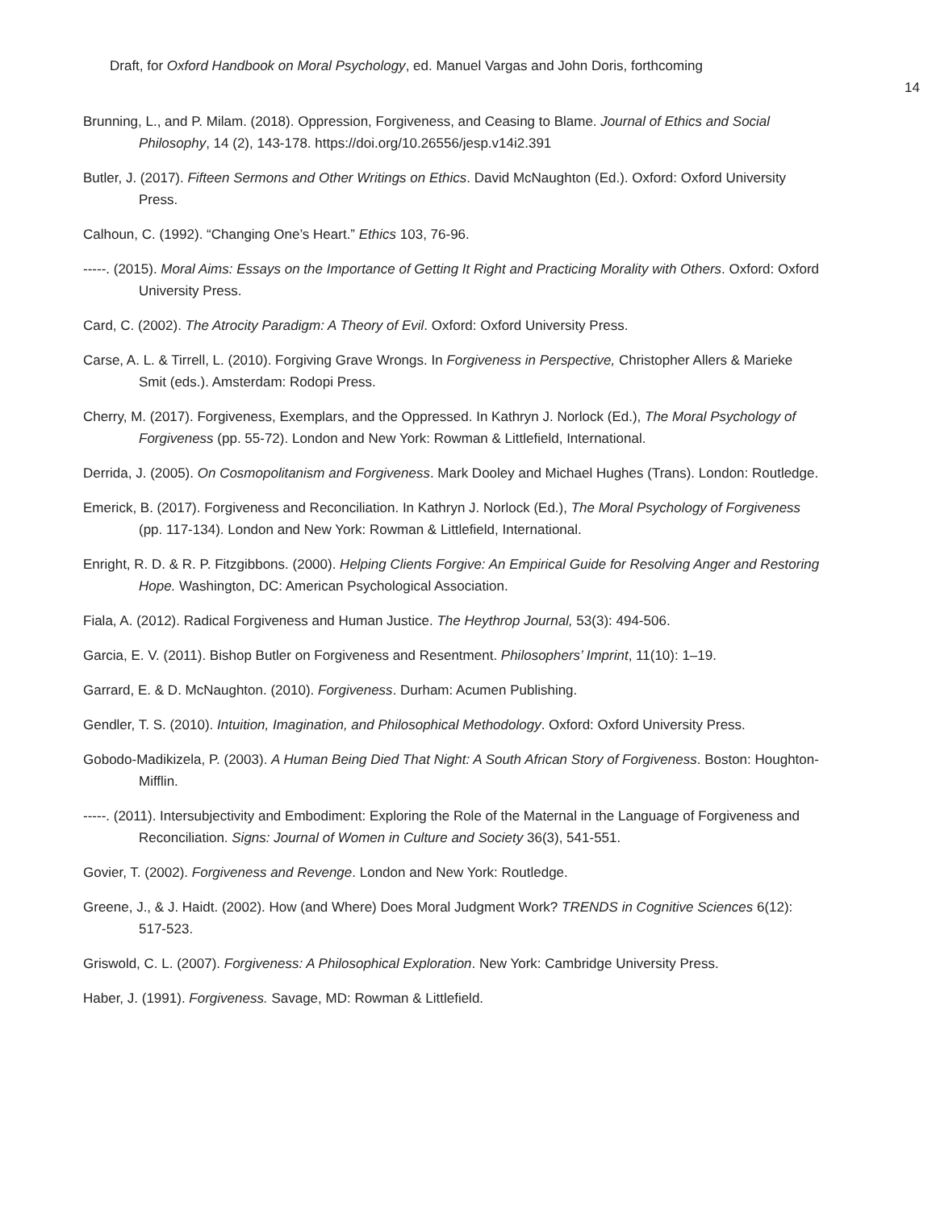Draft, for Oxford Handbook on Moral Psychology, ed. Manuel Vargas and John Doris, forthcoming
14
Brunning, L., and P. Milam. (2018). Oppression, Forgiveness, and Ceasing to Blame. Journal of Ethics and Social Philosophy, 14 (2), 143-178. https://doi.org/10.26556/jesp.v14i2.391
Butler, J. (2017). Fifteen Sermons and Other Writings on Ethics. David McNaughton (Ed.). Oxford: Oxford University Press.
Calhoun, C. (1992). “Changing One’s Heart.” Ethics 103, 76-96.
-----. (2015). Moral Aims: Essays on the Importance of Getting It Right and Practicing Morality with Others. Oxford: Oxford University Press.
Card, C. (2002). The Atrocity Paradigm: A Theory of Evil. Oxford: Oxford University Press.
Carse, A. L. & Tirrell, L. (2010). Forgiving Grave Wrongs. In Forgiveness in Perspective, Christopher Allers & Marieke Smit (eds.). Amsterdam: Rodopi Press.
Cherry, M. (2017). Forgiveness, Exemplars, and the Oppressed. In Kathryn J. Norlock (Ed.), The Moral Psychology of Forgiveness (pp. 55-72). London and New York: Rowman & Littlefield, International.
Derrida, J. (2005). On Cosmopolitanism and Forgiveness. Mark Dooley and Michael Hughes (Trans). London: Routledge.
Emerick, B. (2017). Forgiveness and Reconciliation. In Kathryn J. Norlock (Ed.), The Moral Psychology of Forgiveness (pp. 117-134). London and New York: Rowman & Littlefield, International.
Enright, R. D. & R. P. Fitzgibbons. (2000). Helping Clients Forgive: An Empirical Guide for Resolving Anger and Restoring Hope. Washington, DC: American Psychological Association.
Fiala, A. (2012). Radical Forgiveness and Human Justice. The Heythrop Journal, 53(3): 494-506.
Garcia, E. V. (2011). Bishop Butler on Forgiveness and Resentment. Philosophers’ Imprint, 11(10): 1–19.
Garrard, E. & D. McNaughton. (2010). Forgiveness. Durham: Acumen Publishing.
Gendler, T. S. (2010). Intuition, Imagination, and Philosophical Methodology. Oxford: Oxford University Press.
Gobodo-Madikizela, P. (2003). A Human Being Died That Night: A South African Story of Forgiveness. Boston: Houghton-Mifflin.
-----. (2011). Intersubjectivity and Embodiment: Exploring the Role of the Maternal in the Language of Forgiveness and Reconciliation. Signs: Journal of Women in Culture and Society 36(3), 541-551.
Govier, T. (2002). Forgiveness and Revenge. London and New York: Routledge.
Greene, J., & J. Haidt. (2002). How (and Where) Does Moral Judgment Work? TRENDS in Cognitive Sciences 6(12): 517-523.
Griswold, C. L. (2007). Forgiveness: A Philosophical Exploration. New York: Cambridge University Press.
Haber, J. (1991). Forgiveness. Savage, MD: Rowman & Littlefield.